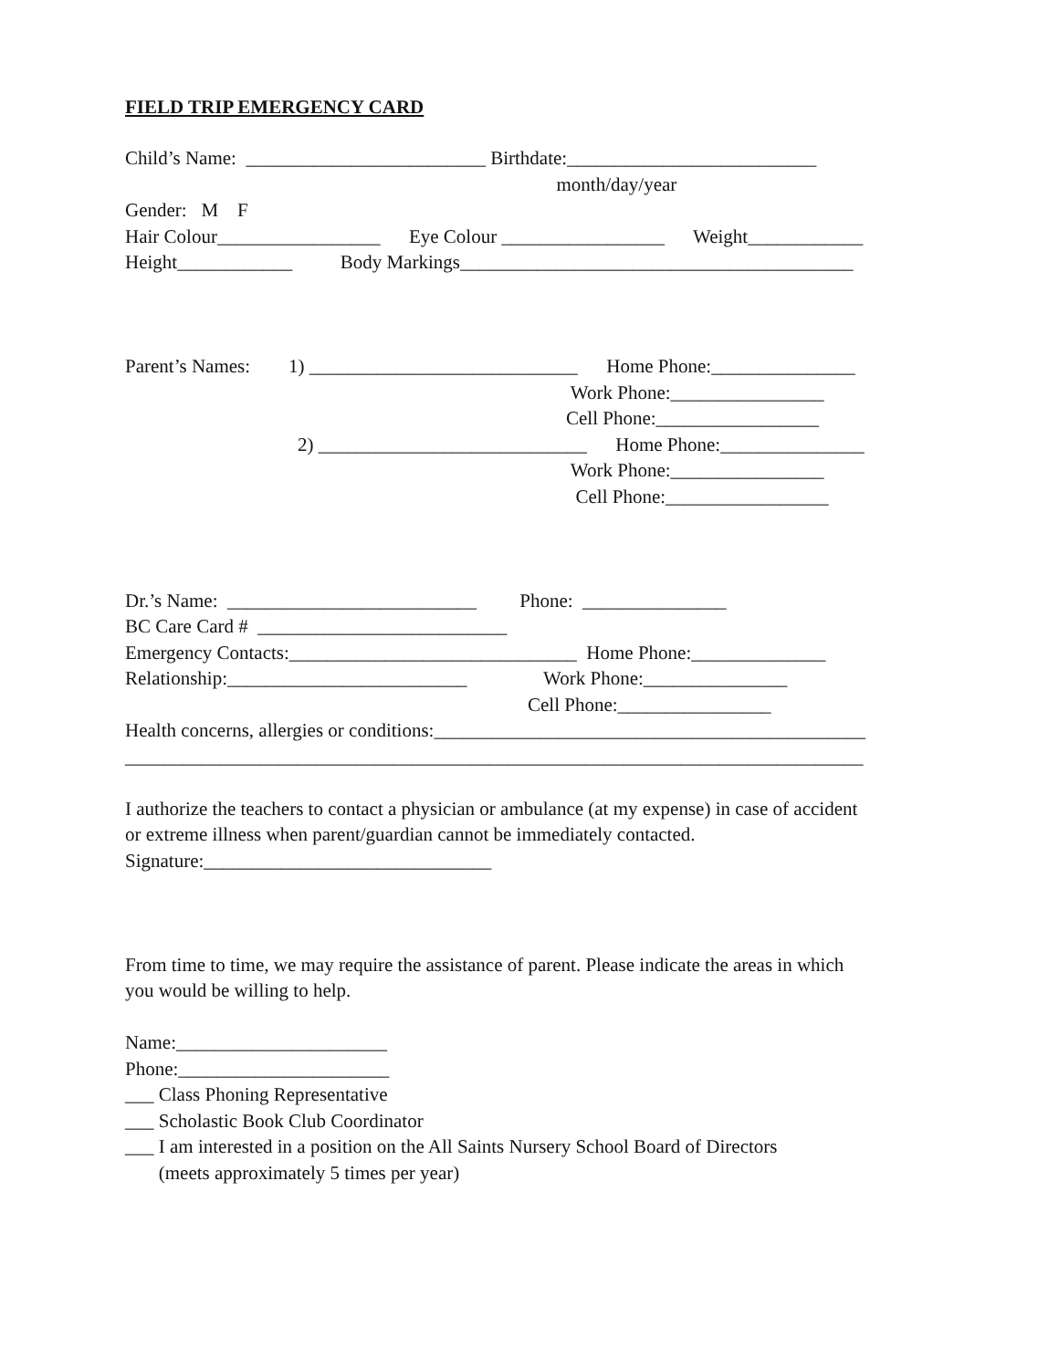FIELD TRIP EMERGENCY CARD
Child’s Name: _________________________ Birthdate:__________________________
month/day/year
Gender: M F
Hair Colour_________________ Eye Colour _________________ Weight____________
Height____________ Body Markings_________________________________________
Parent’s Names: 1) ____________________________ Home Phone:_______________
Work Phone:________________
Cell Phone:_________________
2) ____________________________ Home Phone:_______________
Work Phone:________________
Cell Phone:_________________
Dr.’s Name: __________________________ Phone: _______________
BC Care Card # __________________________
Emergency Contacts:______________________________ Home Phone:______________
Relationship:_________________________ Work Phone:_______________
Cell Phone:________________
Health concerns, allergies or conditions:_____________________________________________
_____________________________________________________________________________
I authorize the teachers to contact a physician or ambulance (at my expense) in case of accident
or extreme illness when parent/guardian cannot be immediately contacted.
Signature:______________________________
From time to time, we may require the assistance of parent. Please indicate the areas in which
you would be willing to help.
Name:______________________
Phone:______________________
___ Class Phoning Representative
___ Scholastic Book Club Coordinator
___ I am interested in a position on the All Saints Nursery School Board of Directors
(meets approximately 5 times per year)